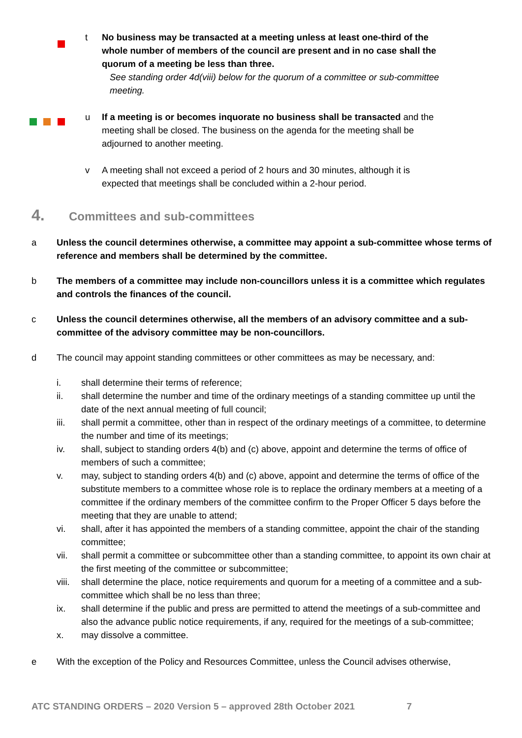t No business may be transacted at a meeting unless at least one-third of the whole number of members of the council are present and in no case shall the quorum of a meeting be less than three.
See standing order 4d(viii) below for the quorum of a committee or sub-committee meeting.
u If a meeting is or becomes inquorate no business shall be transacted and the meeting shall be closed. The business on the agenda for the meeting shall be adjourned to another meeting.
v A meeting shall not exceed a period of 2 hours and 30 minutes, although it is expected that meetings shall be concluded within a 2-hour period.
4. Committees and sub-committees
a Unless the council determines otherwise, a committee may appoint a sub-committee whose terms of reference and members shall be determined by the committee.
b The members of a committee may include non-councillors unless it is a committee which regulates and controls the finances of the council.
c Unless the council determines otherwise, all the members of an advisory committee and a sub-committee of the advisory committee may be non-councillors.
d The council may appoint standing committees or other committees as may be necessary, and:
i. shall determine their terms of reference;
ii. shall determine the number and time of the ordinary meetings of a standing committee up until the date of the next annual meeting of full council;
iii. shall permit a committee, other than in respect of the ordinary meetings of a committee, to determine the number and time of its meetings;
iv. shall, subject to standing orders 4(b) and (c) above, appoint and determine the terms of office of members of such a committee;
v. may, subject to standing orders 4(b) and (c) above, appoint and determine the terms of office of the substitute members to a committee whose role is to replace the ordinary members at a meeting of a committee if the ordinary members of the committee confirm to the Proper Officer 5 days before the meeting that they are unable to attend;
vi. shall, after it has appointed the members of a standing committee, appoint the chair of the standing committee;
vii. shall permit a committee or subcommittee other than a standing committee, to appoint its own chair at the first meeting of the committee or subcommittee;
viii. shall determine the place, notice requirements and quorum for a meeting of a committee and a sub-committee which shall be no less than three;
ix. shall determine if the public and press are permitted to attend the meetings of a sub-committee and also the advance public notice requirements, if any, required for the meetings of a sub-committee;
x. may dissolve a committee.
e With the exception of the Policy and Resources Committee, unless the Council advises otherwise,
ATC STANDING ORDERS – 2020 Version 5 – approved 28th October 2021 7